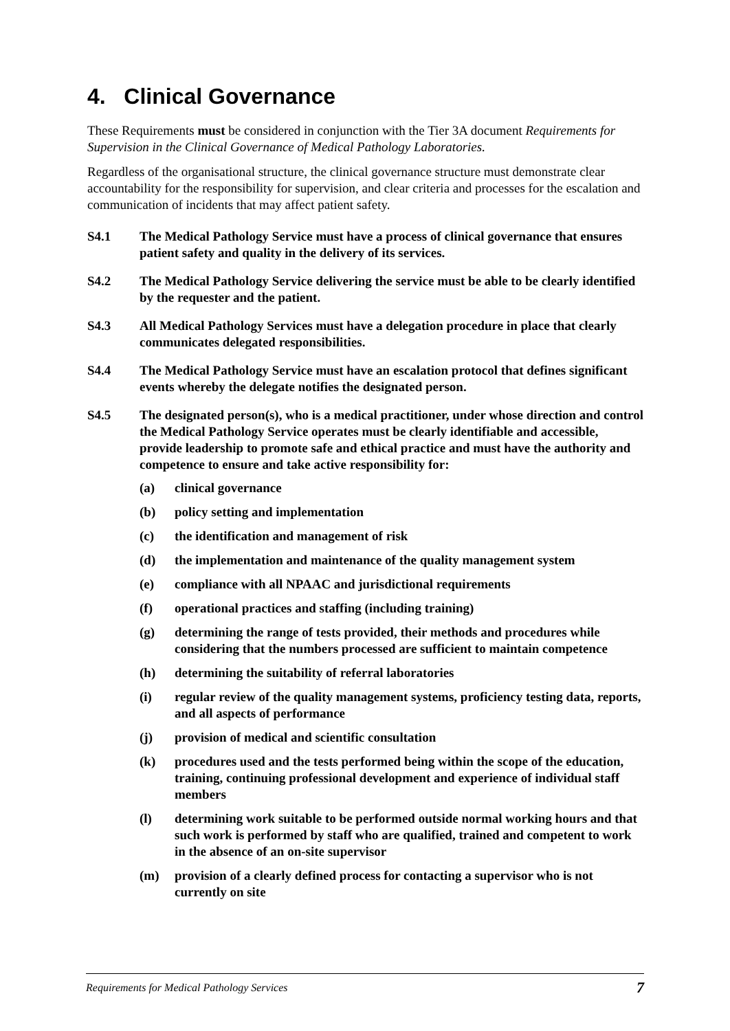4. Clinical Governance
These Requirements must be considered in conjunction with the Tier 3A document Requirements for Supervision in the Clinical Governance of Medical Pathology Laboratories.
Regardless of the organisational structure, the clinical governance structure must demonstrate clear accountability for the responsibility for supervision, and clear criteria and processes for the escalation and communication of incidents that may affect patient safety.
S4.1 The Medical Pathology Service must have a process of clinical governance that ensures patient safety and quality in the delivery of its services.
S4.2 The Medical Pathology Service delivering the service must be able to be clearly identified by the requester and the patient.
S4.3 All Medical Pathology Services must have a delegation procedure in place that clearly communicates delegated responsibilities.
S4.4 The Medical Pathology Service must have an escalation protocol that defines significant events whereby the delegate notifies the designated person.
S4.5 The designated person(s), who is a medical practitioner, under whose direction and control the Medical Pathology Service operates must be clearly identifiable and accessible, provide leadership to promote safe and ethical practice and must have the authority and competence to ensure and take active responsibility for:
(a) clinical governance
(b) policy setting and implementation
(c) the identification and management of risk
(d) the implementation and maintenance of the quality management system
(e) compliance with all NPAAC and jurisdictional requirements
(f) operational practices and staffing (including training)
(g) determining the range of tests provided, their methods and procedures while considering that the numbers processed are sufficient to maintain competence
(h) determining the suitability of referral laboratories
(i) regular review of the quality management systems, proficiency testing data, reports, and all aspects of performance
(j) provision of medical and scientific consultation
(k) procedures used and the tests performed being within the scope of the education, training, continuing professional development and experience of individual staff members
(l) determining work suitable to be performed outside normal working hours and that such work is performed by staff who are qualified, trained and competent to work in the absence of an on-site supervisor
(m) provision of a clearly defined process for contacting a supervisor who is not currently on site
Requirements for Medical Pathology Services 7